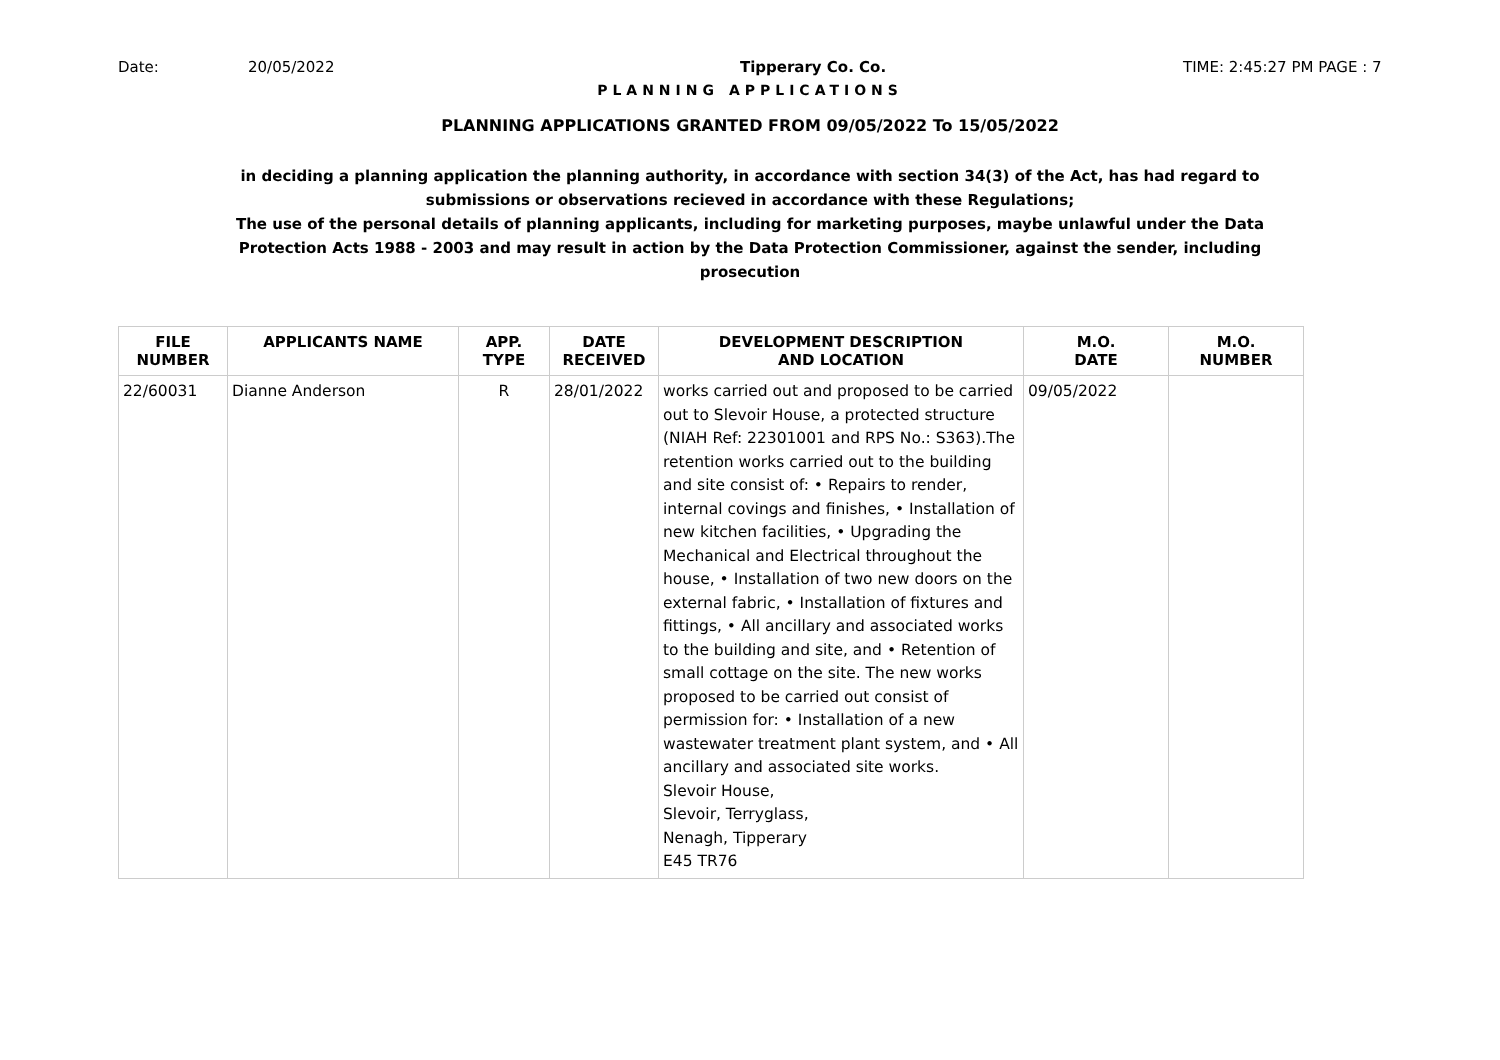Date: 20/05/2022 Tipperary Co. Co. TIME: 2:45:27 PM PAGE : 7
PLANNING APPLICATIONS
PLANNING APPLICATIONS GRANTED FROM 09/05/2022 To 15/05/2022
in deciding a planning application the planning authority, in accordance with section 34(3) of the Act, has had regard to submissions or observations recieved in accordance with these Regulations;
The use of the personal details of planning applicants, including for marketing purposes, maybe unlawful under the Data Protection Acts 1988 - 2003 and may result in action by the Data Protection Commissioner, against the sender, including prosecution
| FILE NUMBER | APPLICANTS NAME | APP. TYPE | DATE RECEIVED | DEVELOPMENT DESCRIPTION AND LOCATION | M.O. DATE | M.O. NUMBER |
| --- | --- | --- | --- | --- | --- | --- |
| 22/60031 | Dianne Anderson | R | 28/01/2022 | works carried out and proposed to be carried out to Slevoir House, a protected structure (NIAH Ref: 22301001 and RPS No.: S363).The retention works carried out to the building and site consist of: • Repairs to render, internal covings and finishes, • Installation of new kitchen facilities, • Upgrading the Mechanical and Electrical throughout the house, • Installation of two new doors on the external fabric, • Installation of fixtures and fittings, • All ancillary and associated works to the building and site, and • Retention of small cottage on the site. The new works proposed to be carried out consist of permission for: • Installation of a new wastewater treatment plant system, and • All ancillary and associated site works. Slevoir House, Slevoir, Terryglass, Nenagh, Tipperary E45 TR76 | 09/05/2022 | |